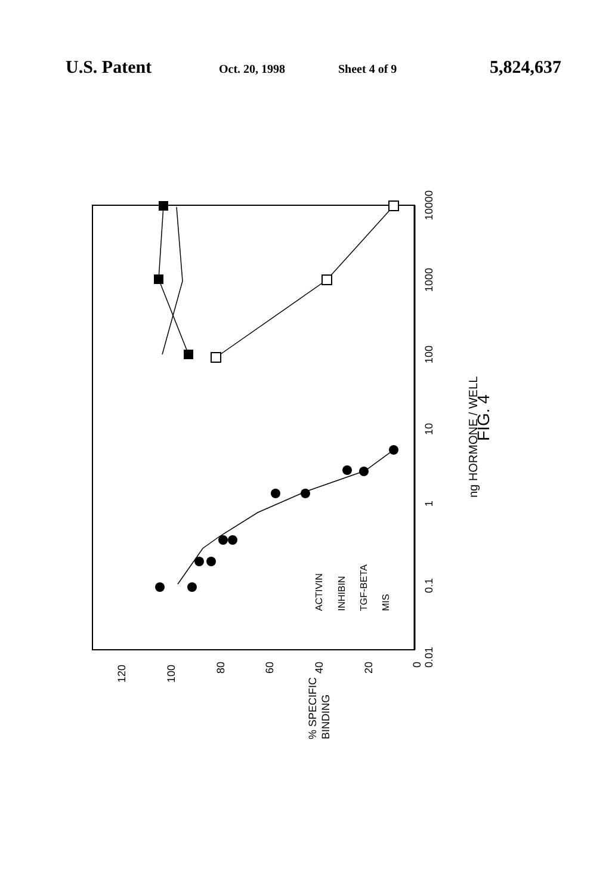U.S. Patent Oct. 20, 1998 Sheet 4 of 9 5,824,637
FIG. 4
ng HORMONE / WELL
% SPECIFIC
BINDING
ACTIVIN
INHIBIN
TGF-BETA
MIS
0.01
0.1
1
10
100
1000
10000
120
100
80
60
40
20
0